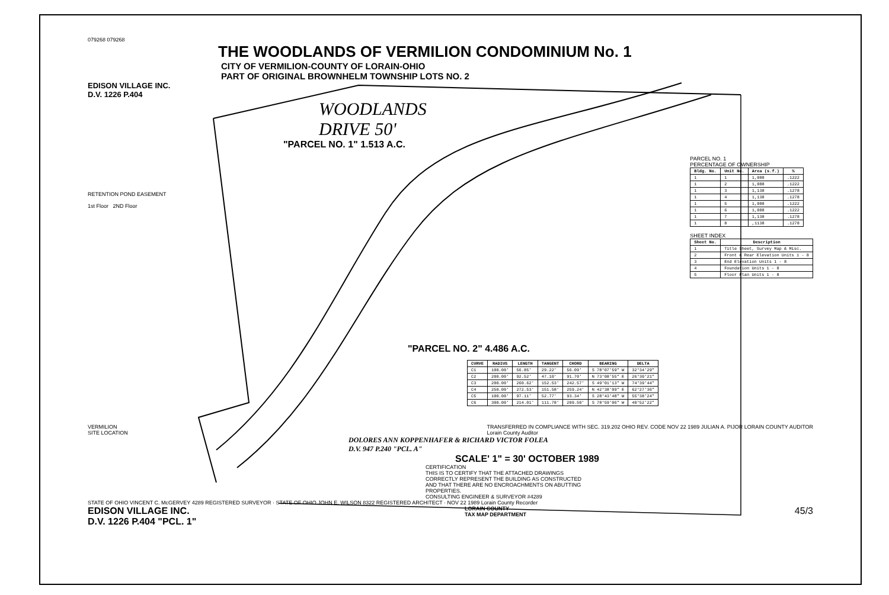079268 079268
THE WOODLANDS OF VERMILION CONDOMINIUM No. 1
CITY OF VERMILION-COUNTY OF LORAIN-OHIO
PART OF ORIGINAL BROWNHELM TOWNSHIP LOTS NO. 2
EDISON VILLAGE INC.
D.V. 1226 P.404
WOODLANDS
DRIVE 50'
"PARCEL NO. 1" 1.513 A.C.
RETENTION POND EASEMENT
1st Floor 2ND Floor
PARCEL NO. 1
PERCENTAGE OF OWNERSHIP
| Bldg. No. | Unit No. | Area (s.f.) | % |
| --- | --- | --- | --- |
| 1 | 1 | 1,088 | .1222 |
| 1 | 2 | 1,088 | .1222 |
| 1 | 3 | 1,138 | .1278 |
| 1 | 4 | 1,138 | .1278 |
| 1 | 5 | 1,088 | .1222 |
| 1 | 6 | 1,088 | .1222 |
| 1 | 7 | 1,138 | .1278 |
| 1 | 8 | ,1138 | .1278 |
SHEET INDEX
| Sheet No. | Description |
| --- | --- |
| 1 | Title Sheet, Survey Map & Misc. |
| 2 | Front & Rear Elevation Units 1 - 8 |
| 3 | End Elevation Units 1 - 8 |
| 4 | Foundation Units 1 - 8 |
| 5 | Floor Plan Units 1 - 8 |
"PARCEL NO. 2" 4.486 A.C.
| CURVE | RADIUS | LENGTH | TANGENT | CHORD | BEARING | DELTA |
| --- | --- | --- | --- | --- | --- | --- |
| C1 | 100.00' | 56.85' | 29.22' | 56.09' | S 78°07'59" W | 32°34'29" |
| C2 | 200.00' | 92.52' | 47.10' | 91.70' | N 73°08'55" E | 26°30'21" |
| C3 | 200.00' | 260.62' | 152.53' | 242.57' | S 49°01'13" W | 74°39'44" |
| C4 | 250.00' | 272.53' | 151.58' | 259.24' | N 42°38'09" E | 62°27'36" |
| C5 | 100.00' | 97.11' | 52.77' | 93.34' | S 28°43'48" W | 55°38'24" |
| C6 | 300.00' | 214.01' | 111.78' | 209.50' | S 78°59'06" W | 40°52'22" |
VERMILION
SITE LOCATION
TRANSFERRED IN COMPLIANCE WITH SEC. 319.202 OHIO REV. CODE NOV 22 1989 JULIAN A. PIJOR LORAIN COUNTY AUDITOR
Lorain County Auditor
DOLORES ANN KOPPENHAFER & RICHARD VICTOR FOLEA
D.V. 947 P.240 "PCL. A"
SCALE' 1" = 30' OCTOBER 1989
CERTIFICATION
THIS IS TO CERTIFY THAT THE ATTACHED DRAWINGS CORRECTLY REPRESENT THE BUILDING AS CONSTRUCTED AND THAT THERE ARE NO ENCROACHMENTS ON ABUTTING PROPERTIES.
CONSULTING ENGINEER & SURVEYOR #4289
STATE OF OHIO VINCENT C. McGERVEY 4289 REGISTERED SURVEYOR · STATE OF OHIO JOHN E. WILSON 8322 REGISTERED ARCHITECT · NOV 22 1989 Lorain County Recorder
EDISON VILLAGE INC.
D.V. 1226 P.404 "PCL. 1"
LORAIN COUNTY
TAX MAP DEPARTMENT
45/3